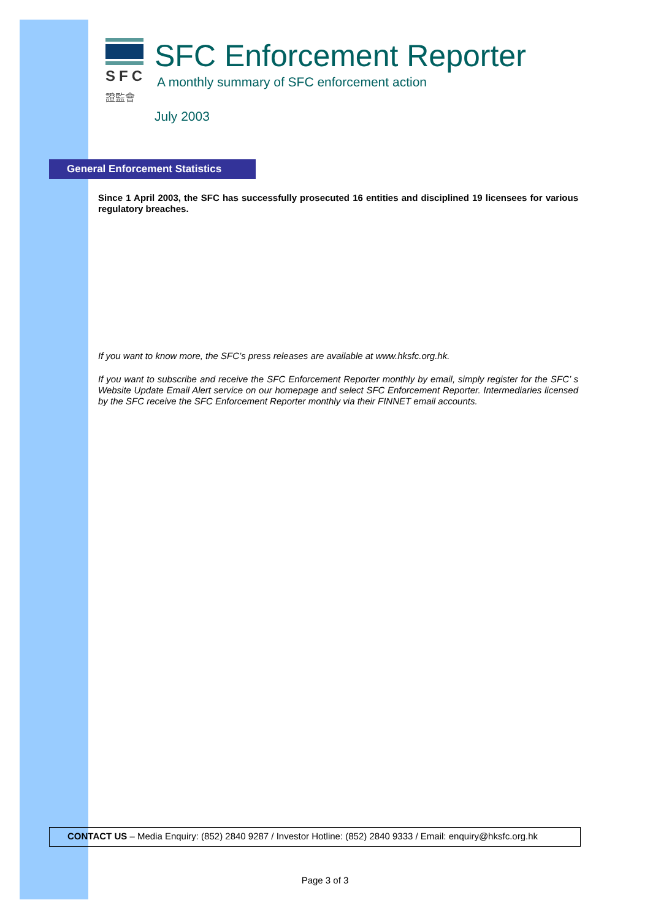SFC
證監會
SFC Enforcement Reporter
A monthly summary of SFC enforcement action
July 2003
General Enforcement Statistics
Since 1 April 2003, the SFC has successfully prosecuted 16 entities and disciplined 19 licensees for various regulatory breaches.
If you want to know more, the SFC’s press releases are available at www.hksfc.org.hk.
If you want to subscribe and receive the SFC Enforcement Reporter monthly by email, simply register for the SFC’ s Website Update Email Alert service on our homepage and select SFC Enforcement Reporter. Intermediaries licensed by the SFC receive the SFC Enforcement Reporter monthly via their FINNET email accounts.
CONTACT US – Media Enquiry: (852) 2840 9287 / Investor Hotline: (852) 2840 9333 / Email: enquiry@hksfc.org.hk
Page 3 of 3